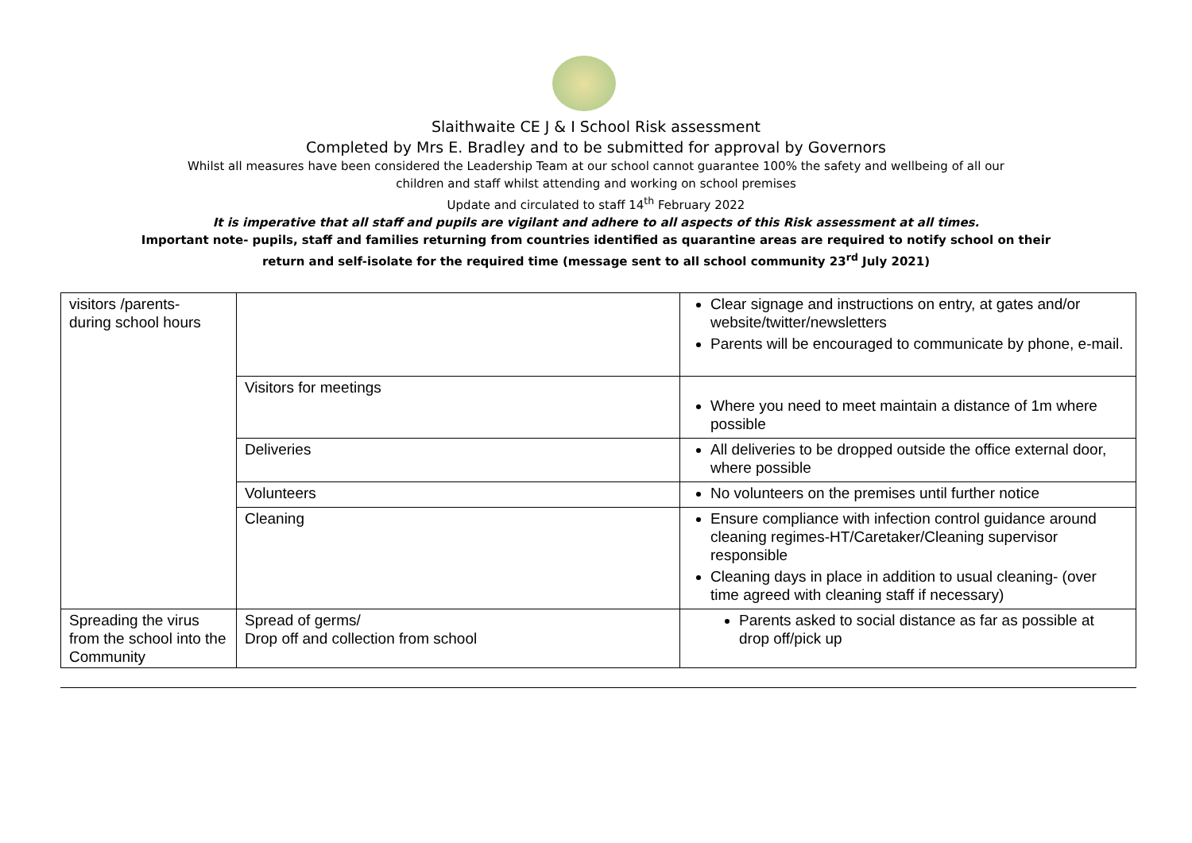Slaithwaite CE J & I School Risk assessment
Completed by Mrs E. Bradley and to be submitted for approval by Governors
Whilst all measures have been considered the Leadership Team at our school cannot guarantee 100% the safety and wellbeing of all our
children and staff whilst attending and working on school premises
Update and circulated to staff 14<sup>th</sup> February 2022
It is imperative that all staff and pupils are vigilant and adhere to all aspects of this Risk assessment at all times.
Important note- pupils, staff and families returning from countries identified as quarantine areas are required to notify school on their
return and self-isolate for the required time (message sent to all school community 23<sup>rd</sup> July 2021)
| visitors /parents- during school hours | | Clear signage and instructions on entry, at gates and/or website/twitter/newsletters Parents will be encouraged to communicate by phone, e-mail. |
| | Visitors for meetings | Where you need to meet maintain a distance of 1m where possible |
| | Deliveries | All deliveries to be dropped outside the office external door, where possible |
| | Volunteers | No volunteers on the premises until further notice |
| | Cleaning | Ensure compliance with infection control guidance around cleaning regimes-HT/Caretaker/Cleaning supervisor responsible Cleaning days in place in addition to usual cleaning- (over time agreed with cleaning staff if necessary) |
| Spreading the virus from the school into the Community | Spread of germs/ Drop off and collection from school | Parents asked to social distance as far as possible at drop off/pick up |